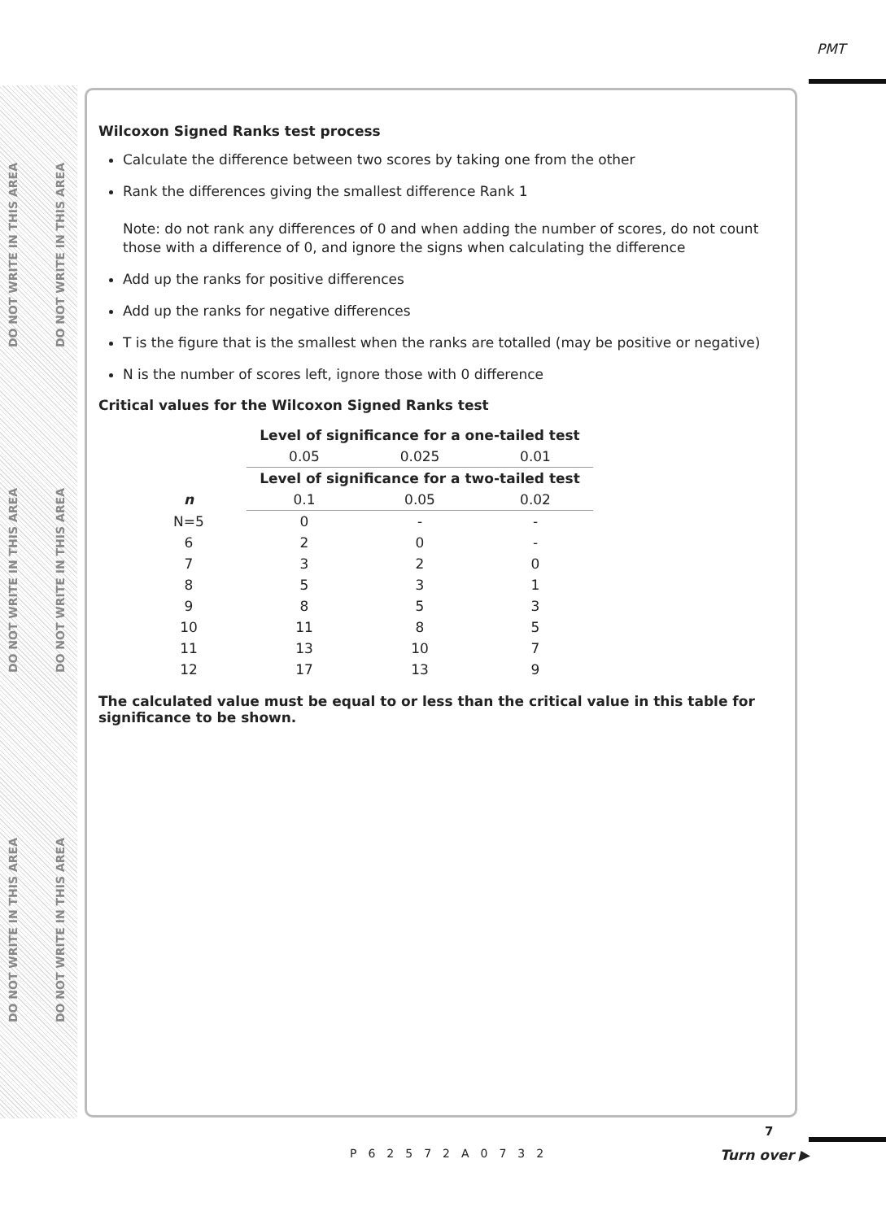DO NOT WRITE IN THIS AREA
DO NOT WRITE IN THIS AREA
DO NOT WRITE IN THIS AREA
DO NOT WRITE IN THIS AREA
DO NOT WRITE IN THIS AREA
DO NOT WRITE IN THIS AREA
PMT
Wilcoxon Signed Ranks test process
Calculate the difference between two scores by taking one from the other
Rank the differences giving the smallest difference Rank 1
Note: do not rank any differences of 0 and when adding the number of scores, do not count those with a difference of 0, and ignore the signs when calculating the difference
Add up the ranks for positive differences
Add up the ranks for negative differences
T is the figure that is the smallest when the ranks are totalled (may be positive or negative)
N is the number of scores left, ignore those with 0 difference
Critical values for the Wilcoxon Signed Ranks test
| | Level of significance for a one-tailed test | | |
| --- | --- | --- | --- |
| | 0.05 | 0.025 | 0.01 |
| | Level of significance for a two-tailed test | | |
| n | 0.1 | 0.05 | 0.02 |
| N=5 | 0 | - | - |
| 6 | 2 | 0 | - |
| 7 | 3 | 2 | 0 |
| 8 | 5 | 3 | 1 |
| 9 | 8 | 5 | 3 |
| 10 | 11 | 8 | 5 |
| 11 | 13 | 10 | 7 |
| 12 | 17 | 13 | 9 |
The calculated value must be equal to or less than the critical value in this table for significance to be shown.
P62572A0732
7
Turn over ▶